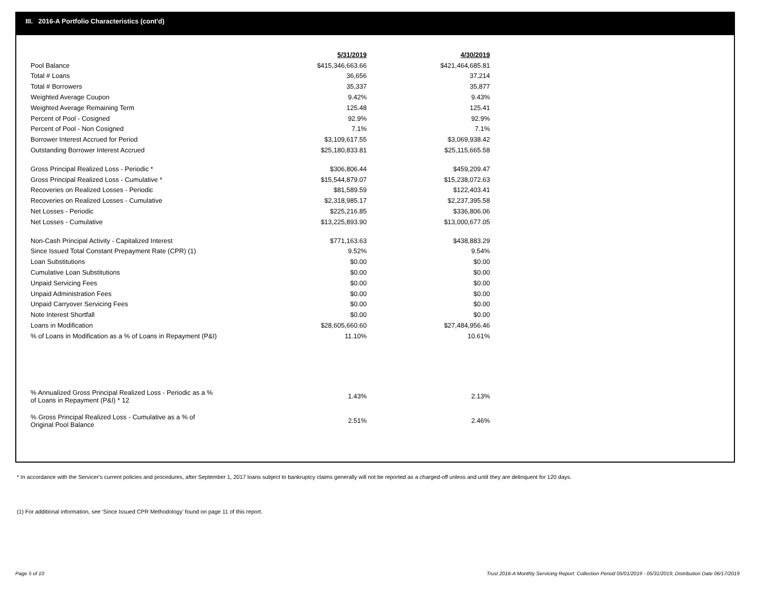III. 2016-A Portfolio Characteristics (cont'd)
| | 5/31/2019 | 4/30/2019 |
| Pool Balance | $415,346,663.66 | $421,464,685.81 |
| Total # Loans | 36,656 | 37,214 |
| Total # Borrowers | 35,337 | 35,877 |
| Weighted Average Coupon | 9.42% | 9.43% |
| Weighted Average Remaining Term | 125.48 | 125.41 |
| Percent of Pool - Cosigned | 92.9% | 92.9% |
| Percent of Pool - Non Cosigned | 7.1% | 7.1% |
| Borrower Interest Accrued for Period | $3,109,617.55 | $3,069,938.42 |
| Outstanding Borrower Interest Accrued | $25,180,833.81 | $25,115,665.58 |
| Gross Principal Realized Loss - Periodic * | $306,806.44 | $459,209.47 |
| Gross Principal Realized Loss - Cumulative * | $15,544,879.07 | $15,238,072.63 |
| Recoveries on Realized Losses - Periodic | $81,589.59 | $122,403.41 |
| Recoveries on Realized Losses - Cumulative | $2,318,985.17 | $2,237,395.58 |
| Net Losses - Periodic | $225,216.85 | $336,806.06 |
| Net Losses - Cumulative | $13,225,893.90 | $13,000,677.05 |
| Non-Cash Principal Activity - Capitalized Interest | $771,163.63 | $438,883.29 |
| Since Issued Total Constant Prepayment Rate (CPR) (1) | 9.52% | 9.54% |
| Loan Substitutions | $0.00 | $0.00 |
| Cumulative Loan Substitutions | $0.00 | $0.00 |
| Unpaid Servicing Fees | $0.00 | $0.00 |
| Unpaid Administration Fees | $0.00 | $0.00 |
| Unpaid Carryover Servicing Fees | $0.00 | $0.00 |
| Note Interest Shortfall | $0.00 | $0.00 |
| Loans in Modification | $28,605,660.60 | $27,484,956.46 |
| % of Loans in Modification as a % of Loans in Repayment (P&I) | 11.10% | 10.61% |
| % Annualized Gross Principal Realized Loss - Periodic as a % of Loans in Repayment (P&I) * 12 | 1.43% | 2.13% |
| % Gross Principal Realized Loss - Cumulative as a % of Original Pool Balance | 2.51% | 2.46% |
* In accordance with the Servicer's current policies and procedures, after September 1, 2017 loans subject to bankruptcy claims generally will not be reported as a charged-off unless and until they are delinquent for 120 days.
(1) For additional information, see 'Since Issued CPR Methodology' found on page 11 of this report.
Page 5 of 10
Trust 2016-A Monthly Servicing Report: Collection Period 05/01/2019 - 05/31/2019, Distribution Date 06/17/2019